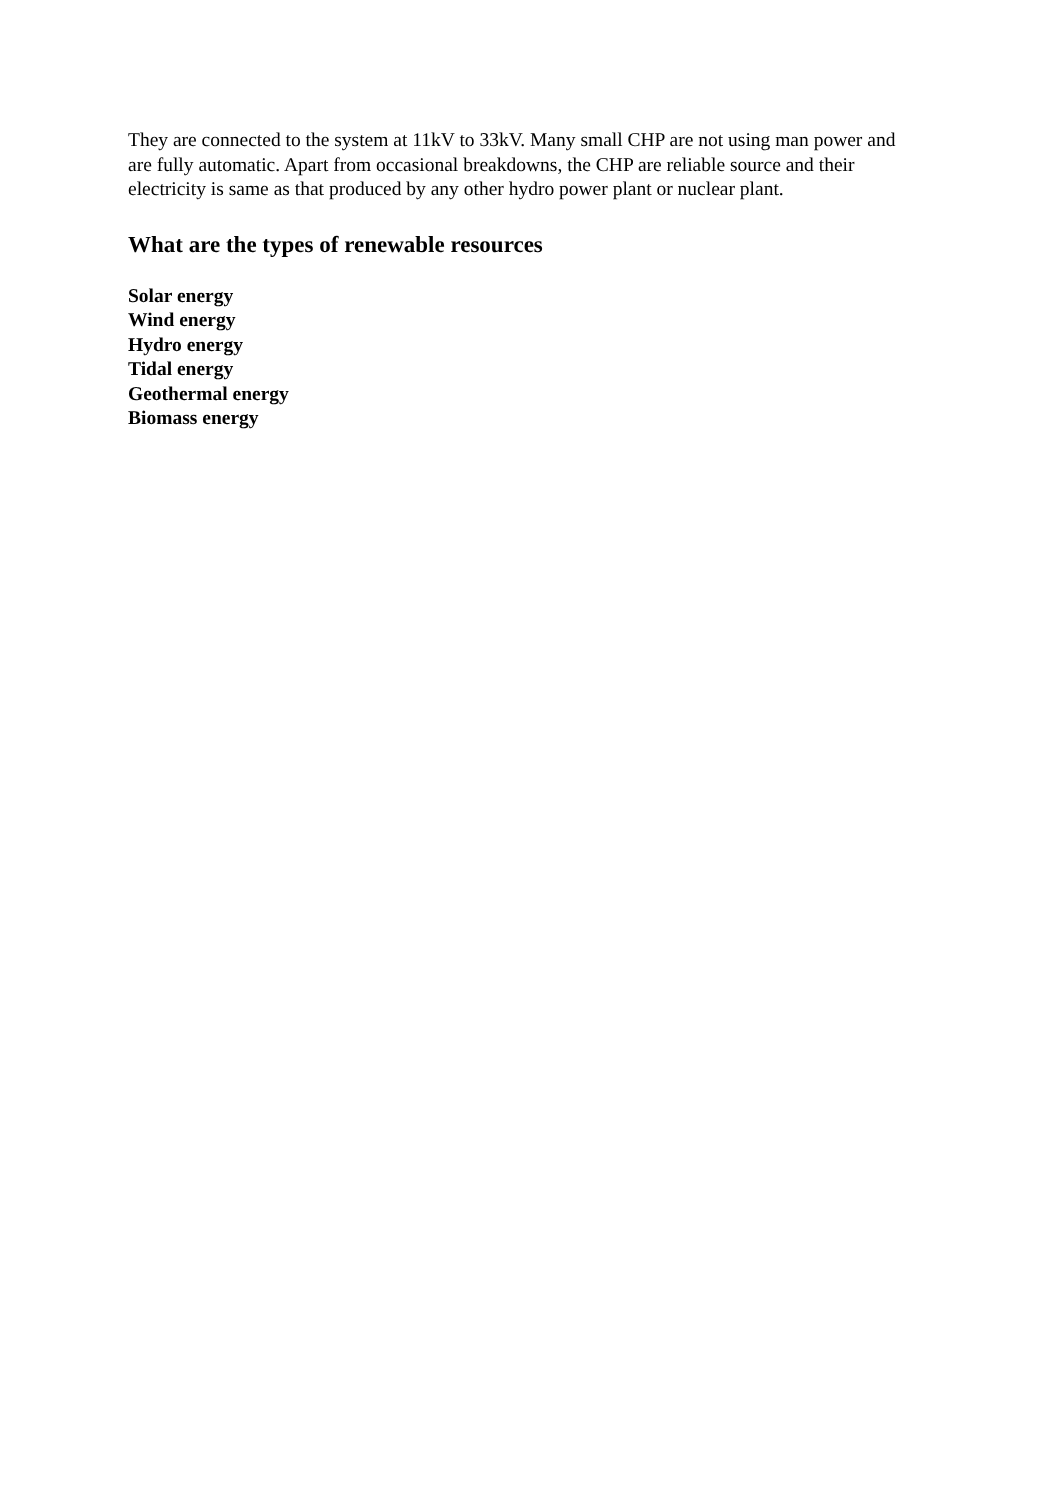They are connected to the system at 11kV to 33kV. Many small CHP are not using man power and are fully automatic. Apart from occasional breakdowns, the CHP are reliable source and their electricity is same as that produced by any other hydro power plant or nuclear plant.
What are the types of renewable resources
Solar energy
Wind energy
Hydro energy
Tidal energy
Geothermal energy
Biomass energy